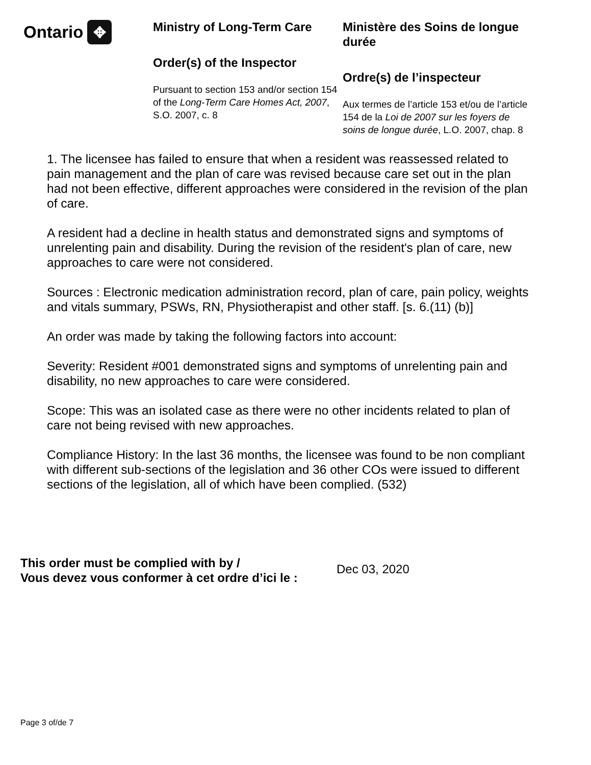Ontario ✥
Ministry of Long-Term Care
Order(s) of the Inspector
Pursuant to section 153 and/or section 154 of the Long-Term Care Homes Act, 2007, S.O. 2007, c. 8
Ministère des Soins de longue durée
Ordre(s) de l’inspecteur
Aux termes de l’article 153 et/ou de l’article 154 de la Loi de 2007 sur les foyers de soins de longue durée, L.O. 2007, chap. 8
1. The licensee has failed to ensure that when a resident was reassessed related to pain management and the plan of care was revised because care set out in the plan had not been effective, different approaches were considered in the revision of the plan of care.
A resident had a decline in health status and demonstrated signs and symptoms of unrelenting pain and disability. During the revision of the resident's plan of care, new approaches to care were not considered.
Sources : Electronic medication administration record, plan of care, pain policy, weights and vitals summary, PSWs, RN, Physiotherapist and other staff. [s. 6.(11) (b)]
An order was made by taking the following factors into account:
Severity: Resident #001 demonstrated signs and symptoms of unrelenting pain and disability, no new approaches to care were considered.
Scope: This was an isolated case as there were no other incidents related to plan of care not being revised with new approaches.
Compliance History: In the last 36 months, the licensee was found to be non compliant with different sub-sections of the legislation and 36 other COs were issued to different sections of the legislation, all of which have been complied. (532)
This order must be complied with by /
Vous devez vous conformer à cet ordre d’ici le : Dec 03, 2020
Page 3 of/de 7